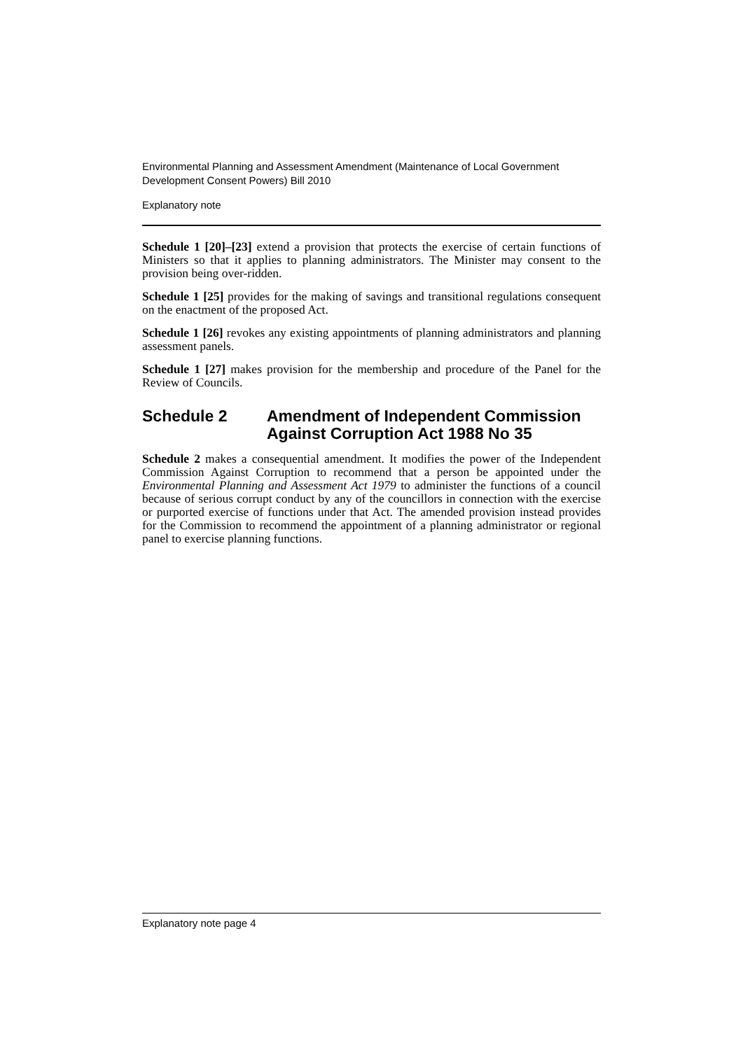Environmental Planning and Assessment Amendment (Maintenance of Local Government Development Consent Powers) Bill 2010
Explanatory note
Schedule 1 [20]–[23] extend a provision that protects the exercise of certain functions of Ministers so that it applies to planning administrators. The Minister may consent to the provision being over-ridden.
Schedule 1 [25] provides for the making of savings and transitional regulations consequent on the enactment of the proposed Act.
Schedule 1 [26] revokes any existing appointments of planning administrators and planning assessment panels.
Schedule 1 [27] makes provision for the membership and procedure of the Panel for the Review of Councils.
Schedule 2 Amendment of Independent Commission Against Corruption Act 1988 No 35
Schedule 2 makes a consequential amendment. It modifies the power of the Independent Commission Against Corruption to recommend that a person be appointed under the Environmental Planning and Assessment Act 1979 to administer the functions of a council because of serious corrupt conduct by any of the councillors in connection with the exercise or purported exercise of functions under that Act. The amended provision instead provides for the Commission to recommend the appointment of a planning administrator or regional panel to exercise planning functions.
Explanatory note page 4